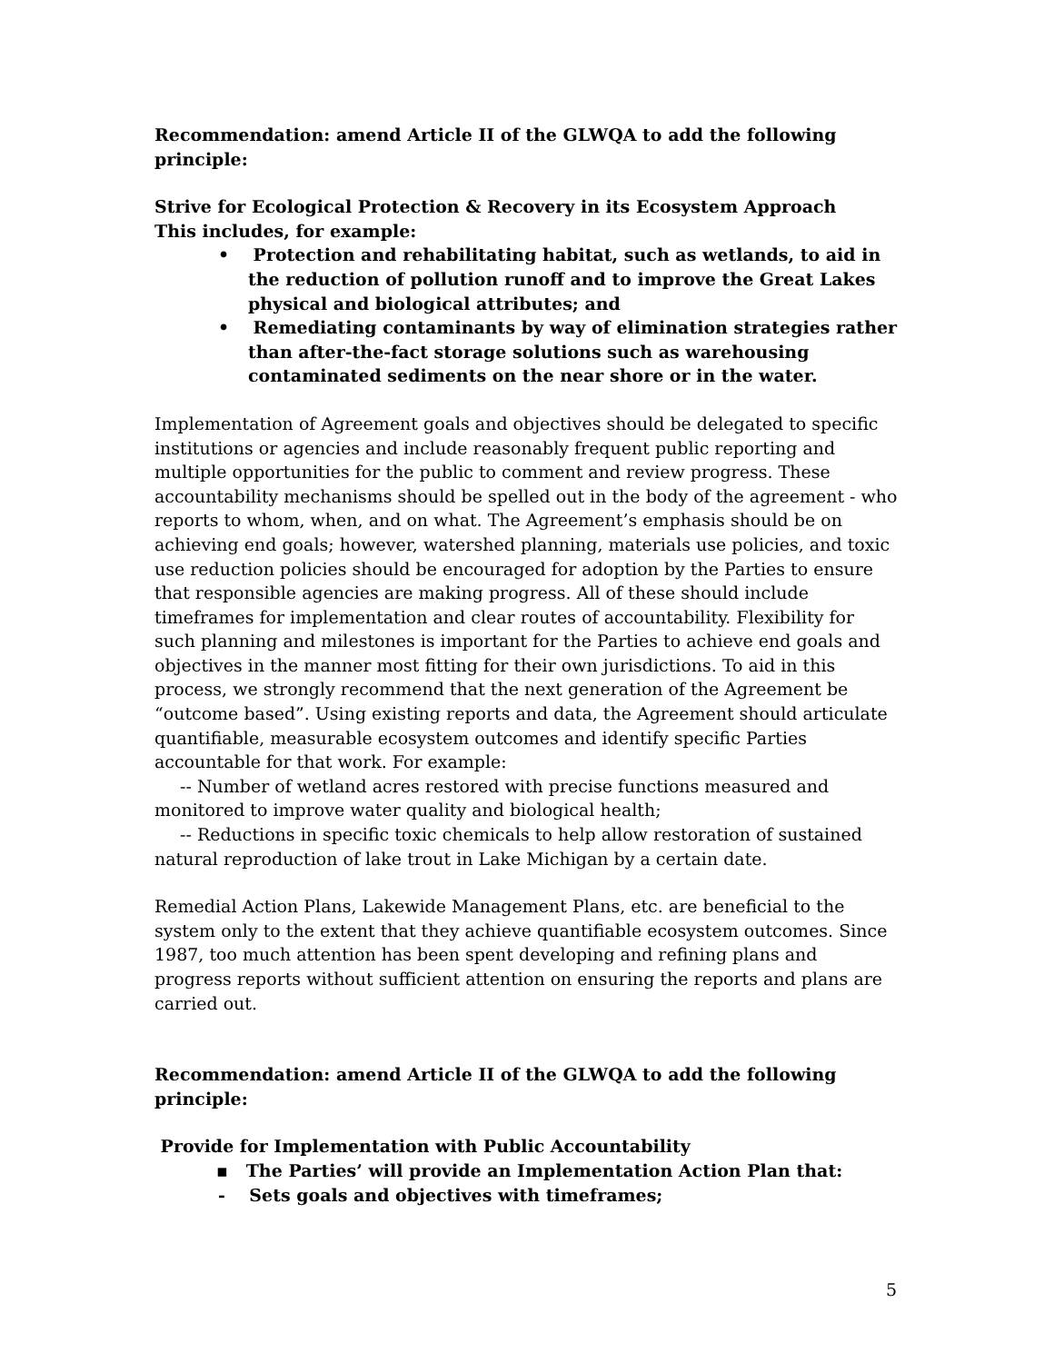Recommendation: amend Article II of the GLWQA to add the following principle:
Strive for Ecological Protection & Recovery in its Ecosystem Approach
This includes, for example:
• Protection and rehabilitating habitat, such as wetlands, to aid in the reduction of pollution runoff and to improve the Great Lakes physical and biological attributes; and
• Remediating contaminants by way of elimination strategies rather than after-the-fact storage solutions such as warehousing contaminated sediments on the near shore or in the water.
Implementation of Agreement goals and objectives should be delegated to specific institutions or agencies and include reasonably frequent public reporting and multiple opportunities for the public to comment and review progress. These accountability mechanisms should be spelled out in the body of the agreement - who reports to whom, when, and on what. The Agreement’s emphasis should be on achieving end goals; however, watershed planning, materials use policies, and toxic use reduction policies should be encouraged for adoption by the Parties to ensure that responsible agencies are making progress. All of these should include timeframes for implementation and clear routes of accountability. Flexibility for such planning and milestones is important for the Parties to achieve end goals and objectives in the manner most fitting for their own jurisdictions. To aid in this process, we strongly recommend that the next generation of the Agreement be “outcome based”. Using existing reports and data, the Agreement should articulate quantifiable, measurable ecosystem outcomes and identify specific Parties accountable for that work. For example:
-- Number of wetland acres restored with precise functions measured and monitored to improve water quality and biological health;
-- Reductions in specific toxic chemicals to help allow restoration of sustained natural reproduction of lake trout in Lake Michigan by a certain date.
Remedial Action Plans, Lakewide Management Plans, etc. are beneficial to the system only to the extent that they achieve quantifiable ecosystem outcomes. Since 1987, too much attention has been spent developing and refining plans and progress reports without sufficient attention on ensuring the reports and plans are carried out.
Recommendation: amend Article II of the GLWQA to add the following principle:
Provide for Implementation with Public Accountability
▪ The Parties’ will provide an Implementation Action Plan that:
- Sets goals and objectives with timeframes;
5